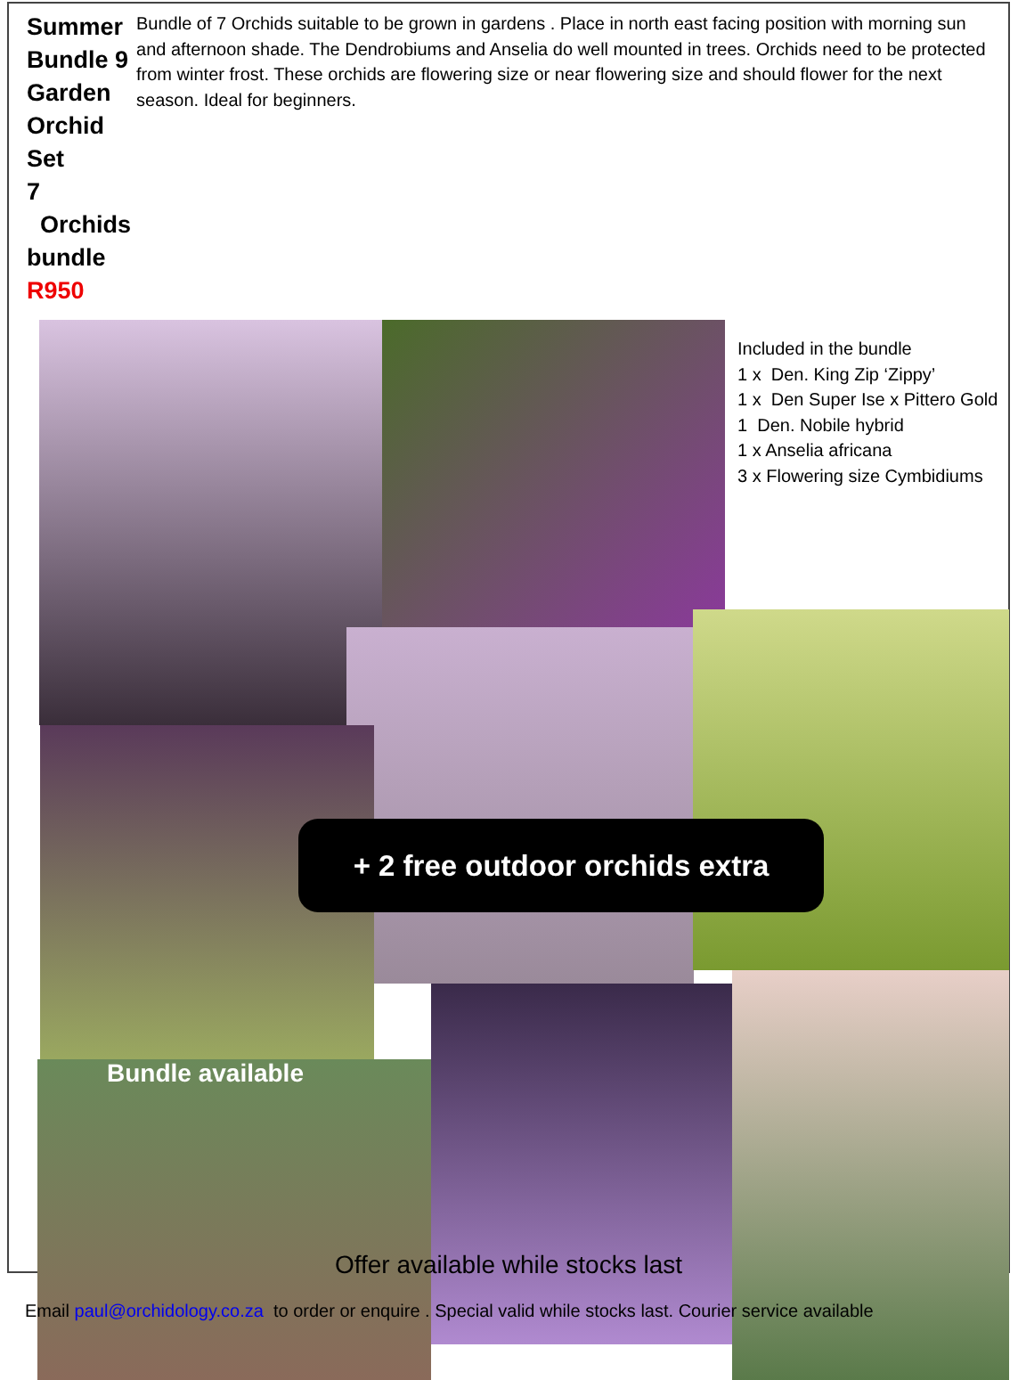Summer Bundle 9
Garden Orchid Set
7 Orchids bundle
R950
Bundle of 7 Orchids suitable to be grown in gardens . Place in north east facing position with morning sun and afternoon shade. The Dendrobiums and Anselia do well mounted in trees. Orchids need to be protected from winter frost. These orchids are flowering size or near flowering size and should flower for the next season. Ideal for beginners.
Included in the bundle
1 x Den. King Zip ‘Zippy’
1 x Den Super Ise x Pittero Gold
1 Den. Nobile hybrid
1 x Anselia africana
3 x Flowering size Cymbidiums
+ 2 free outdoor orchids extra
Bundle available
Offer available while stocks last
Email paul@orchidology.co.za to order or enquire . Special valid while stocks last. Courier service available